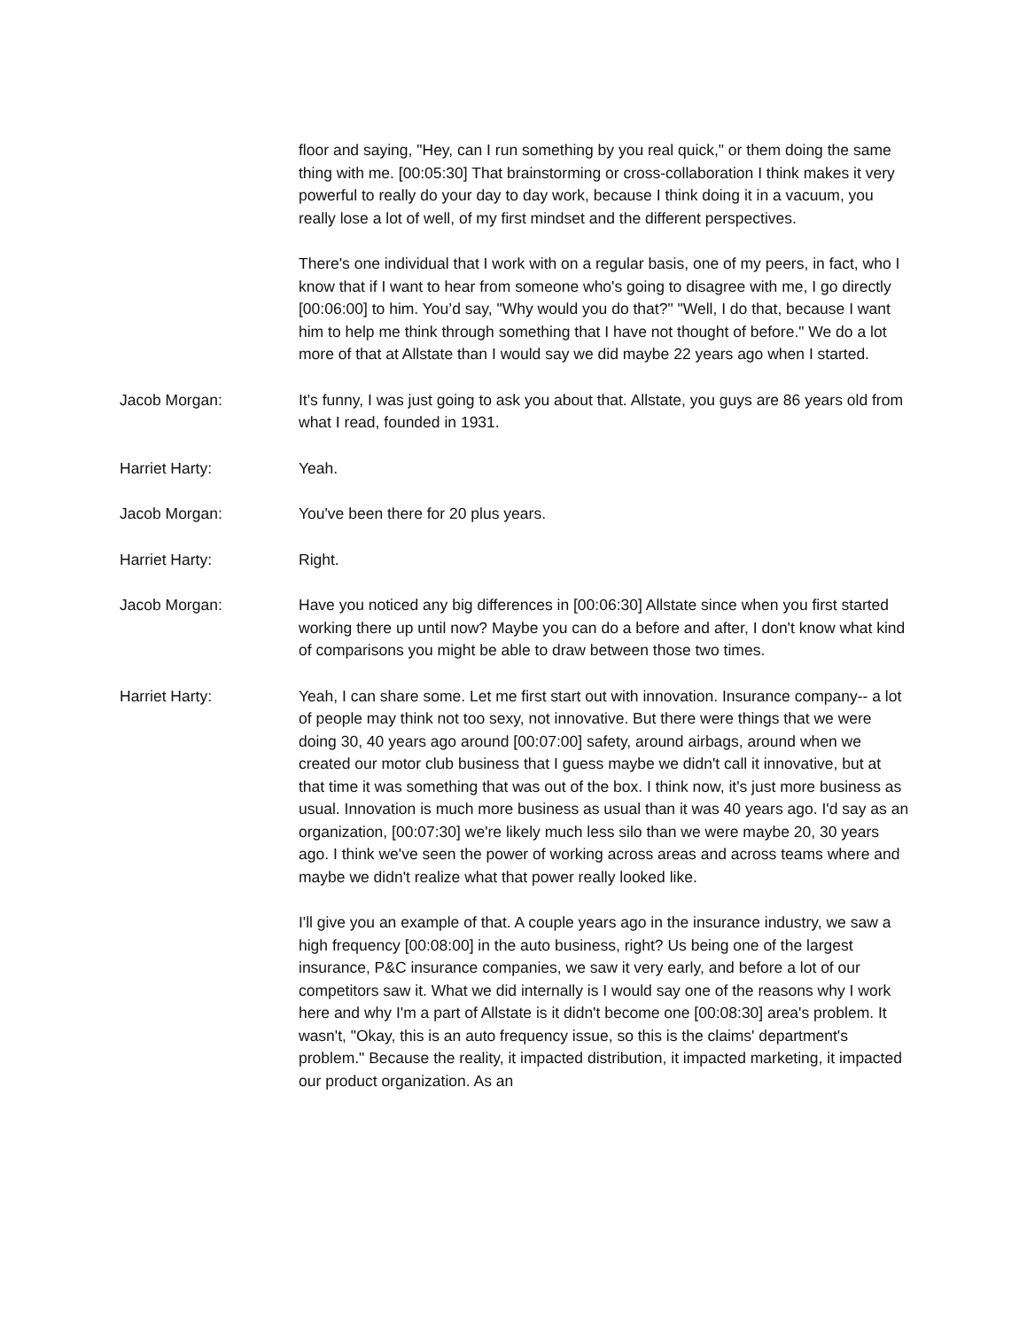floor and saying, "Hey, can I run something by you real quick," or them doing the same thing with me. [00:05:30] That brainstorming or cross-collaboration I think makes it very powerful to really do your day to day work, because I think doing it in a vacuum, you really lose a lot of well, of my first mindset and the different perspectives.
There's one individual that I work with on a regular basis, one of my peers, in fact, who I know that if I want to hear from someone who's going to disagree with me, I go directly [00:06:00] to him. You’d say, "Why would you do that?" "Well, I do that, because I want him to help me think through something that I have not thought of before." We do a lot more of that at Allstate than I would say we did maybe 22 years ago when I started.
Jacob Morgan: It's funny, I was just going to ask you about that. Allstate, you guys are 86 years old from what I read, founded in 1931.
Harriet Harty: Yeah.
Jacob Morgan: You've been there for 20 plus years.
Harriet Harty: Right.
Jacob Morgan: Have you noticed any big differences in [00:06:30] Allstate since when you first started working there up until now? Maybe you can do a before and after, I don't know what kind of comparisons you might be able to draw between those two times.
Harriet Harty: Yeah, I can share some. Let me first start out with innovation. Insurance company-- a lot of people may think not too sexy, not innovative. But there were things that we were doing 30, 40 years ago around [00:07:00] safety, around airbags, around when we created our motor club business that I guess maybe we didn't call it innovative, but at that time it was something that was out of the box. I think now, it's just more business as usual. Innovation is much more business as usual than it was 40 years ago. I'd say as an organization, [00:07:30] we're likely much less silo than we were maybe 20, 30 years ago. I think we've seen the power of working across areas and across teams where and maybe we didn't realize what that power really looked like.
I'll give you an example of that. A couple years ago in the insurance industry, we saw a high frequency [00:08:00] in the auto business, right? Us being one of the largest insurance, P&C insurance companies, we saw it very early, and before a lot of our competitors saw it. What we did internally is I would say one of the reasons why I work here and why I'm a part of Allstate is it didn't become one [00:08:30] area's problem. It wasn't, "Okay, this is an auto frequency issue, so this is the claims' department's problem." Because the reality, it impacted distribution, it impacted marketing, it impacted our product organization. As an